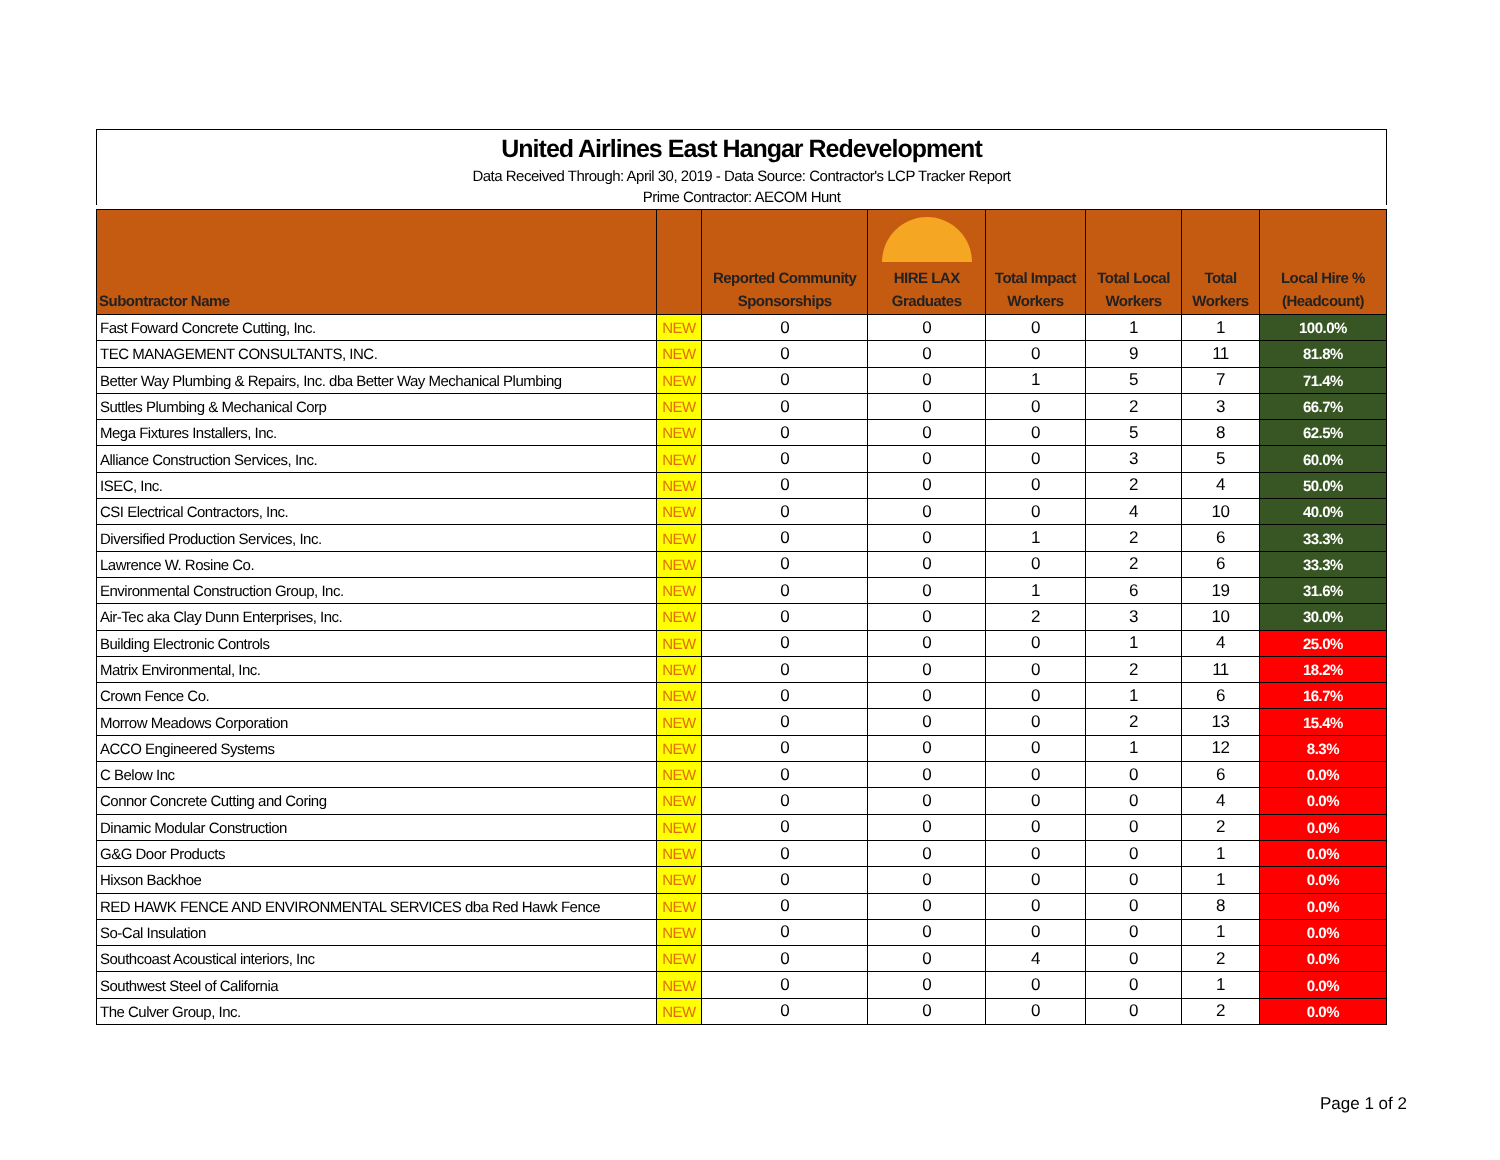United Airlines East Hangar Redevelopment
Data Received Through: April 30, 2019 - Data Source: Contractor's LCP Tracker Report
Prime Contractor: AECOM Hunt
| Subontractor Name | | Reported Community Sponsorships | HIRE LAX Graduates | Total Impact Workers | Total Local Workers | Total Workers | Local Hire % (Headcount) |
| --- | --- | --- | --- | --- | --- | --- | --- |
| Fast Foward Concrete Cutting, Inc. | NEW | 0 | 0 | 0 | 1 | 1 | 100.0% |
| TEC MANAGEMENT CONSULTANTS, INC. | NEW | 0 | 0 | 0 | 9 | 11 | 81.8% |
| Better Way Plumbing & Repairs, Inc. dba Better Way Mechanical Plumbing | NEW | 0 | 0 | 1 | 5 | 7 | 71.4% |
| Suttles Plumbing & Mechanical Corp | NEW | 0 | 0 | 0 | 2 | 3 | 66.7% |
| Mega Fixtures Installers, Inc. | NEW | 0 | 0 | 0 | 5 | 8 | 62.5% |
| Alliance Construction Services, Inc. | NEW | 0 | 0 | 0 | 3 | 5 | 60.0% |
| ISEC, Inc. | NEW | 0 | 0 | 0 | 2 | 4 | 50.0% |
| CSI Electrical Contractors, Inc. | NEW | 0 | 0 | 0 | 4 | 10 | 40.0% |
| Diversified Production Services, Inc. | NEW | 0 | 0 | 1 | 2 | 6 | 33.3% |
| Lawrence W. Rosine Co. | NEW | 0 | 0 | 0 | 2 | 6 | 33.3% |
| Environmental Construction Group, Inc. | NEW | 0 | 0 | 1 | 6 | 19 | 31.6% |
| Air-Tec aka Clay Dunn Enterprises, Inc. | NEW | 0 | 0 | 2 | 3 | 10 | 30.0% |
| Building Electronic Controls | NEW | 0 | 0 | 0 | 1 | 4 | 25.0% |
| Matrix Environmental, Inc. | NEW | 0 | 0 | 0 | 2 | 11 | 18.2% |
| Crown Fence Co. | NEW | 0 | 0 | 0 | 1 | 6 | 16.7% |
| Morrow Meadows Corporation | NEW | 0 | 0 | 0 | 2 | 13 | 15.4% |
| ACCO Engineered Systems | NEW | 0 | 0 | 0 | 1 | 12 | 8.3% |
| C Below Inc | NEW | 0 | 0 | 0 | 0 | 6 | 0.0% |
| Connor Concrete Cutting and Coring | NEW | 0 | 0 | 0 | 0 | 4 | 0.0% |
| Dinamic Modular Construction | NEW | 0 | 0 | 0 | 0 | 2 | 0.0% |
| G&G Door Products | NEW | 0 | 0 | 0 | 0 | 1 | 0.0% |
| Hixson Backhoe | NEW | 0 | 0 | 0 | 0 | 1 | 0.0% |
| RED HAWK FENCE AND ENVIRONMENTAL SERVICES dba Red Hawk Fence | NEW | 0 | 0 | 0 | 0 | 8 | 0.0% |
| So-Cal Insulation | NEW | 0 | 0 | 0 | 0 | 1 | 0.0% |
| Southcoast Acoustical interiors, Inc | NEW | 0 | 0 | 4 | 0 | 2 | 0.0% |
| Southwest Steel of California | NEW | 0 | 0 | 0 | 0 | 1 | 0.0% |
| The Culver Group, Inc. | NEW | 0 | 0 | 0 | 0 | 2 | 0.0% |
Page 1 of 2